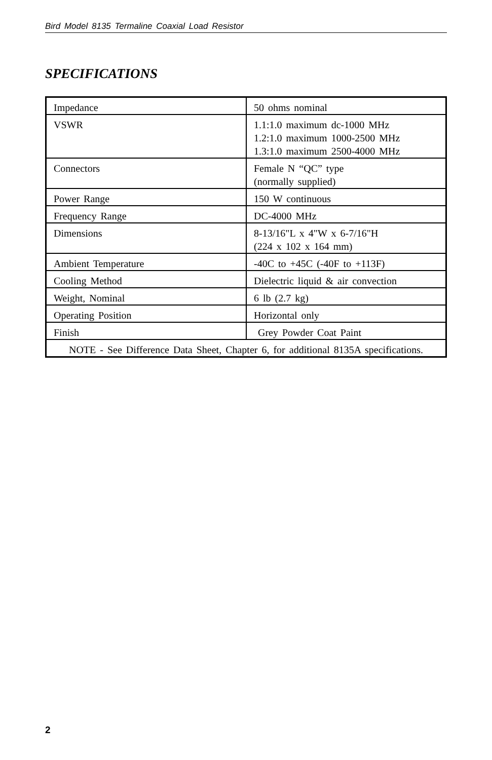Bird Model 8135 Termaline Coaxial Load Resistor
SPECIFICATIONS
| Impedance | 50 ohms nominal |
| VSWR | 1.1:1.0 maximum dc-1000 MHz 1.2:1.0 maximum 1000-2500 MHz 1.3:1.0 maximum 2500-4000 MHz |
| Connectors | Female N “QC” type (normally supplied) |
| Power Range | 150 W continuous |
| Frequency Range | DC-4000 MHz |
| Dimensions | 8-13/16"L x 4"W x 6-7/16"H (224 x 102 x 164 mm) |
| Ambient Temperature | -40C to +45C (-40F to +113F) |
| Cooling Method | Dielectric liquid & air convection |
| Weight, Nominal | 6 lb (2.7 kg) |
| Operating Position | Horizontal only |
| Finish | Grey Powder Coat Paint |
| NOTE - See Difference Data Sheet, Chapter 6, for additional 8135A specifications. | |
2